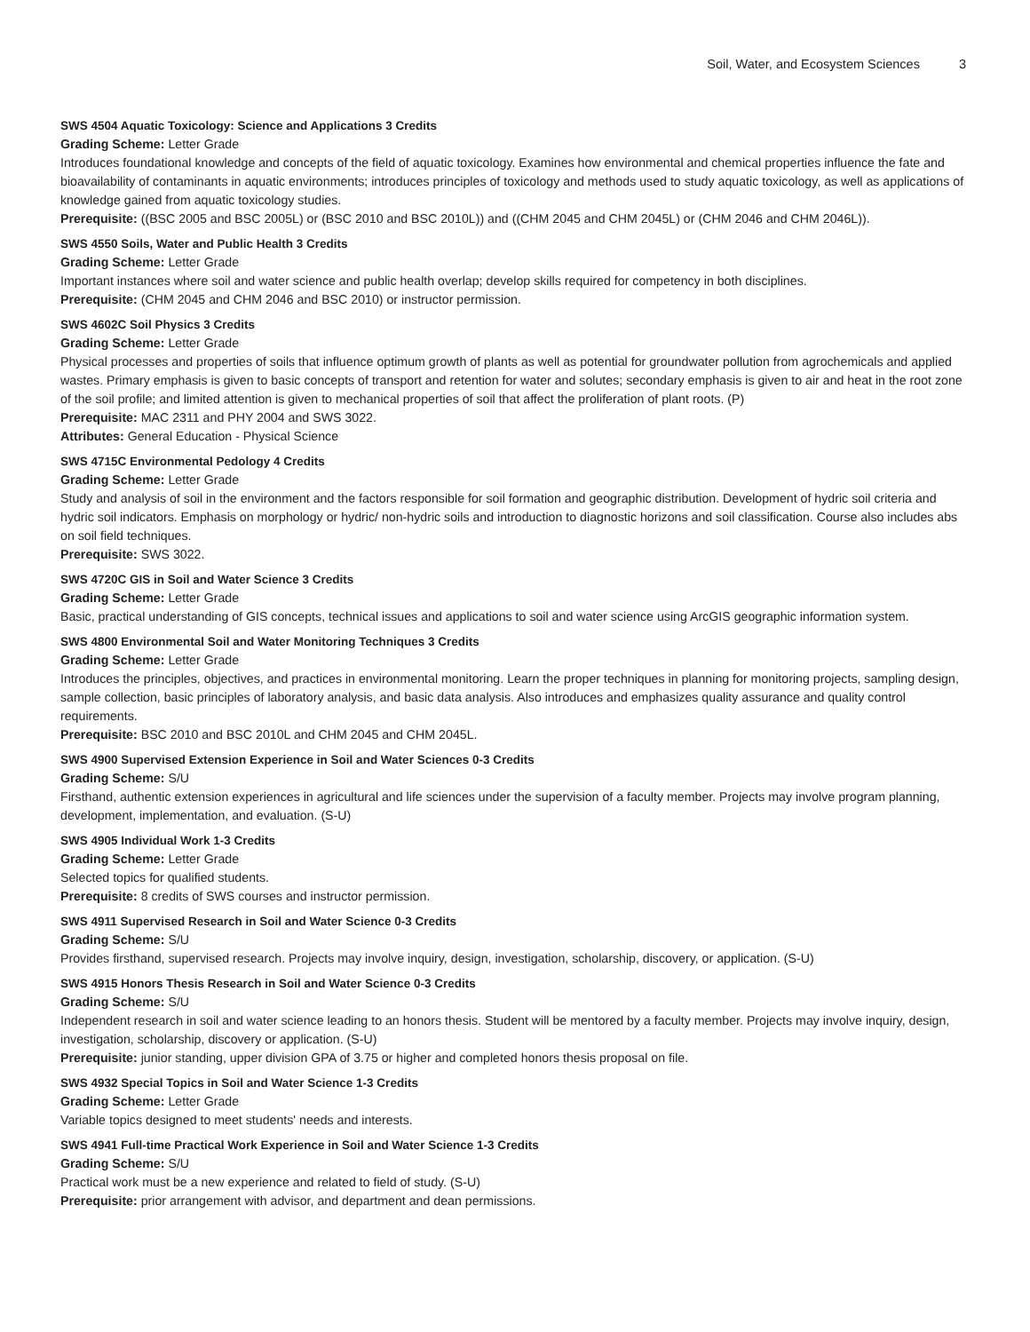Soil, Water, and Ecosystem Sciences 3
SWS 4504 Aquatic Toxicology: Science and Applications 3 Credits
Grading Scheme: Letter Grade
Introduces foundational knowledge and concepts of the field of aquatic toxicology. Examines how environmental and chemical properties influence the fate and bioavailability of contaminants in aquatic environments; introduces principles of toxicology and methods used to study aquatic toxicology, as well as applications of knowledge gained from aquatic toxicology studies.
Prerequisite: ((BSC 2005 and BSC 2005L) or (BSC 2010 and BSC 2010L)) and ((CHM 2045 and CHM 2045L) or (CHM 2046 and CHM 2046L)).
SWS 4550 Soils, Water and Public Health 3 Credits
Grading Scheme: Letter Grade
Important instances where soil and water science and public health overlap; develop skills required for competency in both disciplines.
Prerequisite: (CHM 2045 and CHM 2046 and BSC 2010) or instructor permission.
SWS 4602C Soil Physics 3 Credits
Grading Scheme: Letter Grade
Physical processes and properties of soils that influence optimum growth of plants as well as potential for groundwater pollution from agrochemicals and applied wastes. Primary emphasis is given to basic concepts of transport and retention for water and solutes; secondary emphasis is given to air and heat in the root zone of the soil profile; and limited attention is given to mechanical properties of soil that affect the proliferation of plant roots. (P)
Prerequisite: MAC 2311 and PHY 2004 and SWS 3022.
Attributes: General Education - Physical Science
SWS 4715C Environmental Pedology 4 Credits
Grading Scheme: Letter Grade
Study and analysis of soil in the environment and the factors responsible for soil formation and geographic distribution. Development of hydric soil criteria and hydric soil indicators. Emphasis on morphology or hydric/ non-hydric soils and introduction to diagnostic horizons and soil classification. Course also includes abs on soil field techniques.
Prerequisite: SWS 3022.
SWS 4720C GIS in Soil and Water Science 3 Credits
Grading Scheme: Letter Grade
Basic, practical understanding of GIS concepts, technical issues and applications to soil and water science using ArcGIS geographic information system.
SWS 4800 Environmental Soil and Water Monitoring Techniques 3 Credits
Grading Scheme: Letter Grade
Introduces the principles, objectives, and practices in environmental monitoring. Learn the proper techniques in planning for monitoring projects, sampling design, sample collection, basic principles of laboratory analysis, and basic data analysis. Also introduces and emphasizes quality assurance and quality control requirements.
Prerequisite: BSC 2010 and BSC 2010L and CHM 2045 and CHM 2045L.
SWS 4900 Supervised Extension Experience in Soil and Water Sciences 0-3 Credits
Grading Scheme: S/U
Firsthand, authentic extension experiences in agricultural and life sciences under the supervision of a faculty member. Projects may involve program planning, development, implementation, and evaluation. (S-U)
SWS 4905 Individual Work 1-3 Credits
Grading Scheme: Letter Grade
Selected topics for qualified students.
Prerequisite: 8 credits of SWS courses and instructor permission.
SWS 4911 Supervised Research in Soil and Water Science 0-3 Credits
Grading Scheme: S/U
Provides firsthand, supervised research. Projects may involve inquiry, design, investigation, scholarship, discovery, or application. (S-U)
SWS 4915 Honors Thesis Research in Soil and Water Science 0-3 Credits
Grading Scheme: S/U
Independent research in soil and water science leading to an honors thesis. Student will be mentored by a faculty member. Projects may involve inquiry, design, investigation, scholarship, discovery or application. (S-U)
Prerequisite: junior standing, upper division GPA of 3.75 or higher and completed honors thesis proposal on file.
SWS 4932 Special Topics in Soil and Water Science 1-3 Credits
Grading Scheme: Letter Grade
Variable topics designed to meet students' needs and interests.
SWS 4941 Full-time Practical Work Experience in Soil and Water Science 1-3 Credits
Grading Scheme: S/U
Practical work must be a new experience and related to field of study. (S-U)
Prerequisite: prior arrangement with advisor, and department and dean permissions.